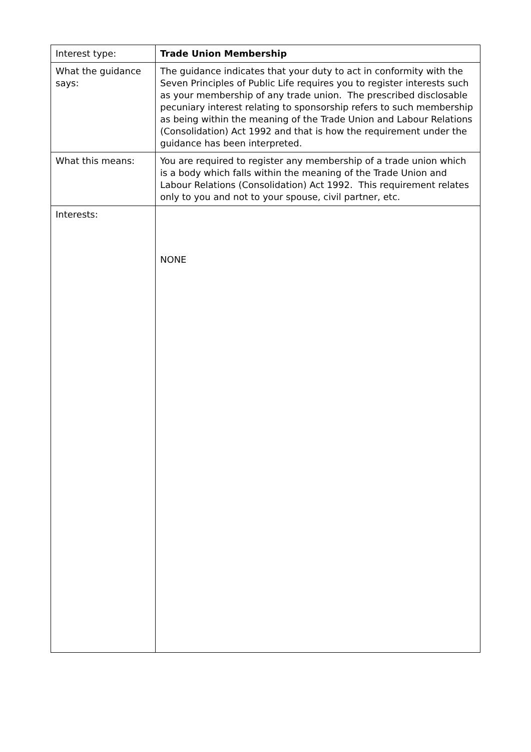| Interest type: | Trade Union Membership |
| What the guidance says: | The guidance indicates that your duty to act in conformity with the Seven Principles of Public Life requires you to register interests such as your membership of any trade union. The prescribed disclosable pecuniary interest relating to sponsorship refers to such membership as being within the meaning of the Trade Union and Labour Relations (Consolidation) Act 1992 and that is how the requirement under the guidance has been interpreted. |
| What this means: | You are required to register any membership of a trade union which is a body which falls within the meaning of the Trade Union and Labour Relations (Consolidation) Act 1992. This requirement relates only to you and not to your spouse, civil partner, etc. |
| Interests: | NONE |